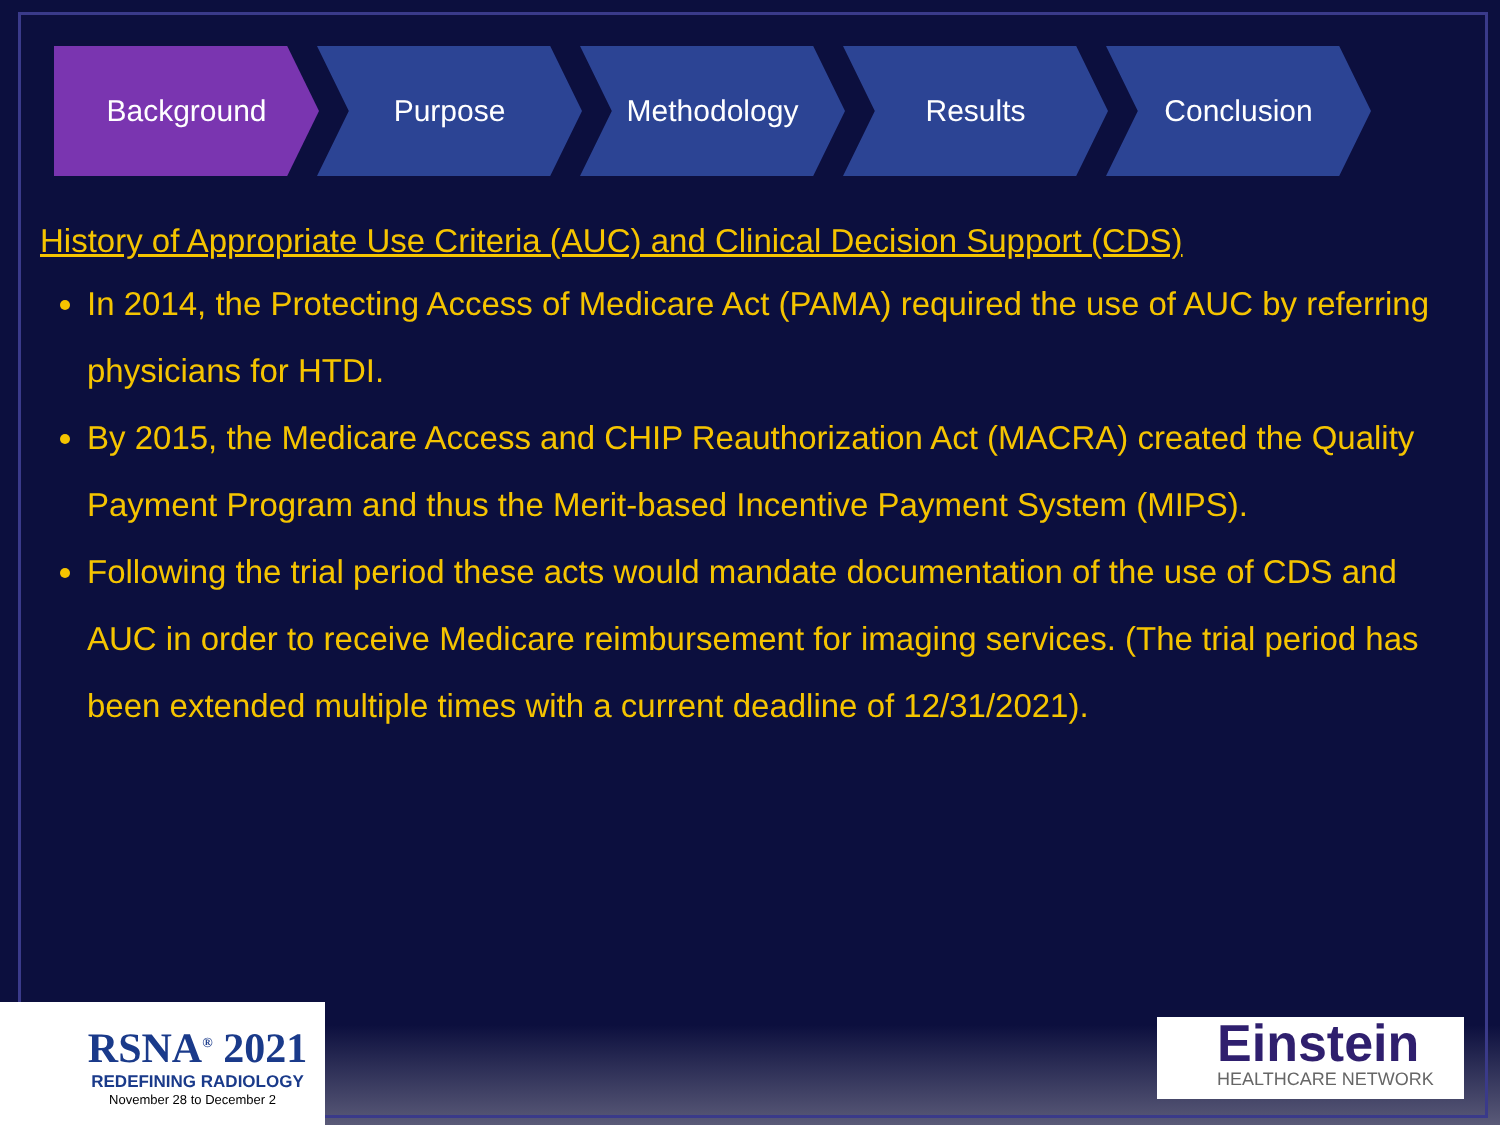Background Purpose Methodology Results Conclusion
History of Appropriate Use Criteria (AUC) and Clinical Decision Support (CDS)
In 2014, the Protecting Access of Medicare Act (PAMA) required the use of AUC by referring physicians for HTDI.
By 2015, the Medicare Access and CHIP Reauthorization Act (MACRA) created the Quality Payment Program and thus the Merit-based Incentive Payment System (MIPS).
Following the trial period these acts would mandate documentation of the use of CDS and AUC in order to receive Medicare reimbursement for imaging services. (The trial period has been extended multiple times with a current deadline of 12/31/2021).
RSNA<sup>®</sup> 2021
REDEFINING RADIOLOGY
November 28 to December 2
Einstein
HEALTHCARE NETWORK